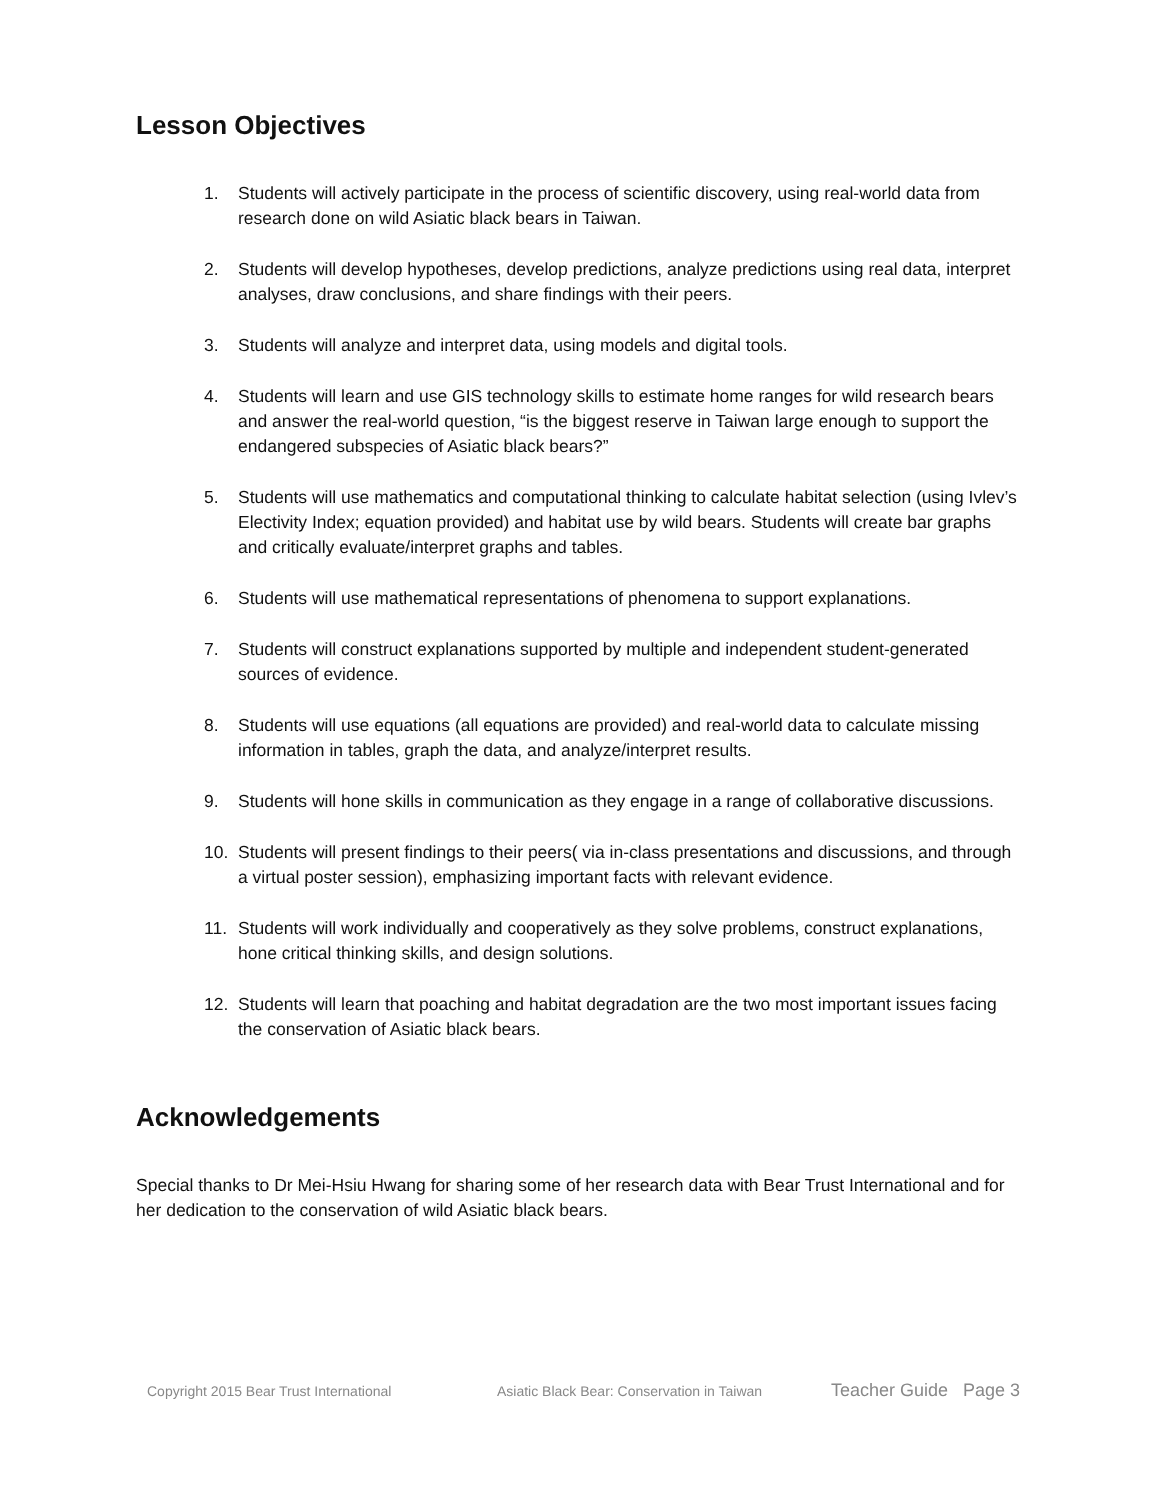Lesson Objectives
1. Students will actively participate in the process of scientific discovery, using real-world data from research done on wild Asiatic black bears in Taiwan.
2. Students will develop hypotheses, develop predictions, analyze predictions using real data, interpret analyses, draw conclusions, and share findings with their peers.
3. Students will analyze and interpret data, using models and digital tools.
4. Students will learn and use GIS technology skills to estimate home ranges for wild research bears and answer the real-world question, “is the biggest reserve in Taiwan large enough to support the endangered subspecies of Asiatic black bears?”
5. Students will use mathematics and computational thinking to calculate habitat selection (using Ivlev’s Electivity Index; equation provided) and habitat use by wild bears. Students will create bar graphs and critically evaluate/interpret graphs and tables.
6. Students will use mathematical representations of phenomena to support explanations.
7. Students will construct explanations supported by multiple and independent student-generated sources of evidence.
8. Students will use equations (all equations are provided) and real-world data to calculate missing information in tables, graph the data, and analyze/interpret results.
9. Students will hone skills in communication as they engage in a range of collaborative discussions.
10. Students will present findings to their peers( via in-class presentations and discussions, and through a virtual poster session), emphasizing important facts with relevant evidence.
11. Students will work individually and cooperatively as they solve problems, construct explanations, hone critical thinking skills, and design solutions.
12. Students will learn that poaching and habitat degradation are the two most important issues facing the conservation of Asiatic black bears.
Acknowledgements
Special thanks to Dr Mei-Hsiu Hwang for sharing some of her research data with Bear Trust International and for her dedication to the conservation of wild Asiatic black bears.
Copyright 2015 Bear Trust International Asiatic Black Bear: Conservation in Taiwan Teacher Guide Page 3